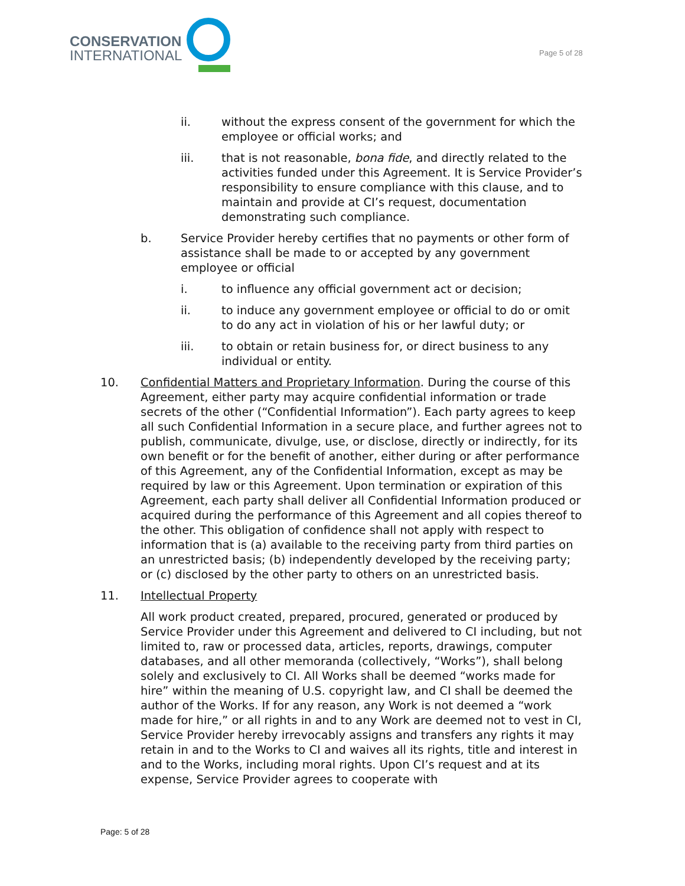CONSERVATION
INTERNATIONAL
Page 5 of 28
ii. without the express consent of the government for which the employee or official works; and
iii. that is not reasonable, bona fide, and directly related to the activities funded under this Agreement. It is Service Provider’s responsibility to ensure compliance with this clause, and to maintain and provide at CI’s request, documentation demonstrating such compliance.
b. Service Provider hereby certifies that no payments or other form of assistance shall be made to or accepted by any government employee or official
i. to influence any official government act or decision;
ii. to induce any government employee or official to do or omit to do any act in violation of his or her lawful duty; or
iii. to obtain or retain business for, or direct business to any individual or entity.
10. Confidential Matters and Proprietary Information. During the course of this Agreement, either party may acquire confidential information or trade secrets of the other (“Confidential Information”). Each party agrees to keep all such Confidential Information in a secure place, and further agrees not to publish, communicate, divulge, use, or disclose, directly or indirectly, for its own benefit or for the benefit of another, either during or after performance of this Agreement, any of the Confidential Information, except as may be required by law or this Agreement. Upon termination or expiration of this Agreement, each party shall deliver all Confidential Information produced or acquired during the performance of this Agreement and all copies thereof to the other. This obligation of confidence shall not apply with respect to information that is (a) available to the receiving party from third parties on an unrestricted basis; (b) independently developed by the receiving party; or (c) disclosed by the other party to others on an unrestricted basis.
11. Intellectual Property
All work product created, prepared, procured, generated or produced by Service Provider under this Agreement and delivered to CI including, but not limited to, raw or processed data, articles, reports, drawings, computer databases, and all other memoranda (collectively, “Works”), shall belong solely and exclusively to CI. All Works shall be deemed “works made for hire” within the meaning of U.S. copyright law, and CI shall be deemed the author of the Works. If for any reason, any Work is not deemed a “work made for hire,” or all rights in and to any Work are deemed not to vest in CI, Service Provider hereby irrevocably assigns and transfers any rights it may retain in and to the Works to CI and waives all its rights, title and interest in and to the Works, including moral rights. Upon CI’s request and at its expense, Service Provider agrees to cooperate with
Page: 5 of 28